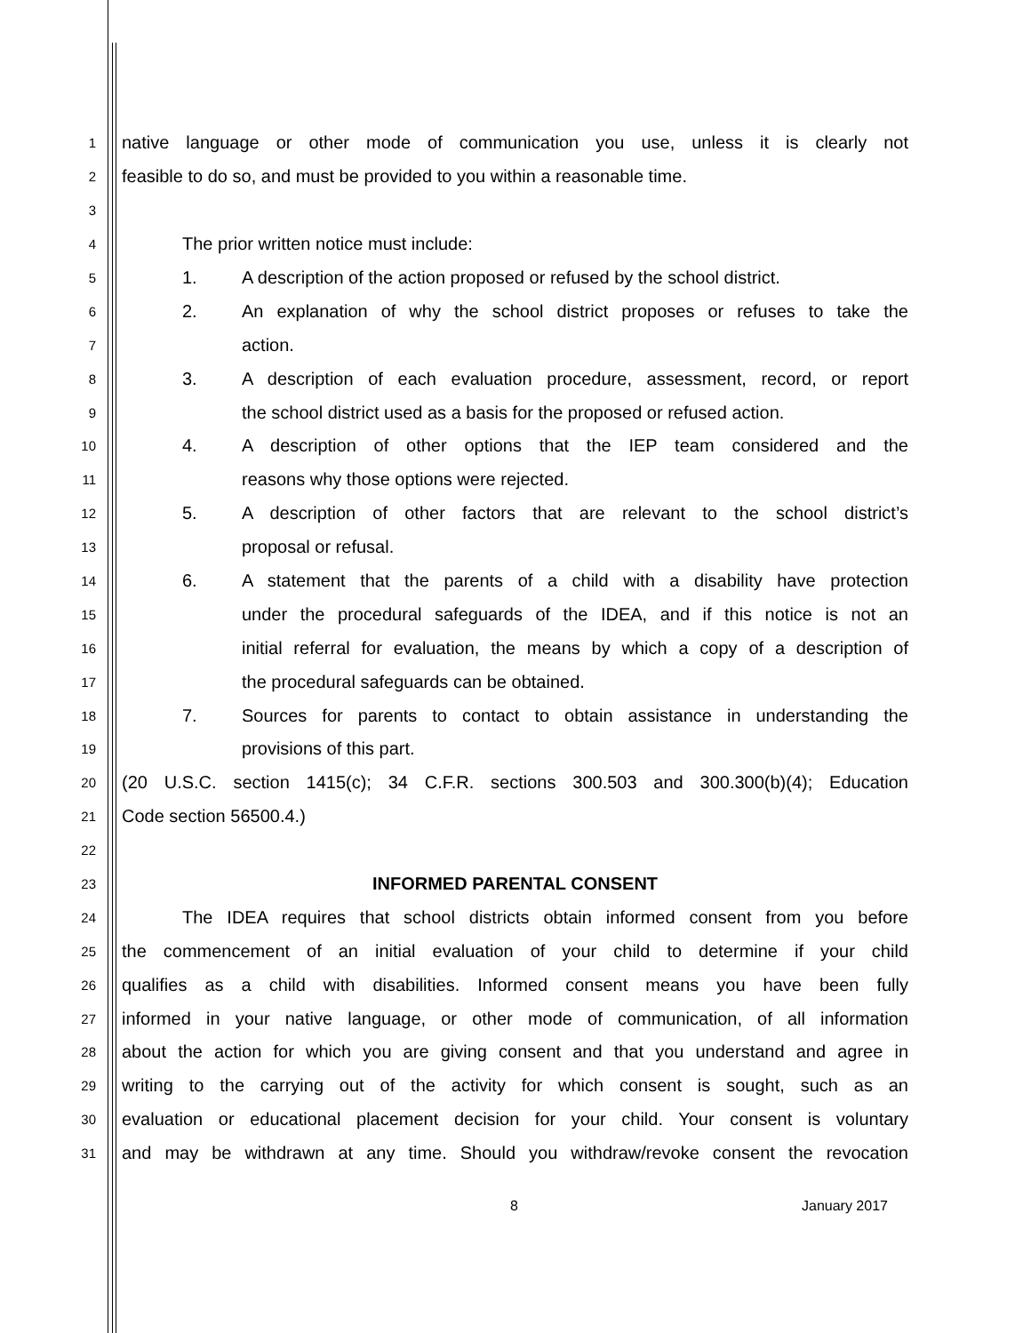1
native language or other mode of communication you use, unless it is clearly not
2
feasible to do so, and must be provided to you within a reasonable time.
3
4
The prior written notice must include:
5
1. A description of the action proposed or refused by the school district.
6
2. An explanation of why the school district proposes or refuses to take the
7
action.
8
3. A description of each evaluation procedure, assessment, record, or report
9
the school district used as a basis for the proposed or refused action.
10
4. A description of other options that the IEP team considered and the
11
reasons why those options were rejected.
12
5. A description of other factors that are relevant to the school district’s
13
proposal or refusal.
14
6. A statement that the parents of a child with a disability have protection
15
under the procedural safeguards of the IDEA, and if this notice is not an
16
initial referral for evaluation, the means by which a copy of a description of
17
the procedural safeguards can be obtained.
18
7. Sources for parents to contact to obtain assistance in understanding the
19
provisions of this part.
20
(20 U.S.C. section 1415(c); 34 C.F.R. sections 300.503 and 300.300(b)(4); Education
21
Code section 56500.4.)
22
23
INFORMED PARENTAL CONSENT
24
The IDEA requires that school districts obtain informed consent from you before
25
the commencement of an initial evaluation of your child to determine if your child
26
qualifies as a child with disabilities. Informed consent means you have been fully
27
informed in your native language, or other mode of communication, of all information
28
about the action for which you are giving consent and that you understand and agree in
29
writing to the carrying out of the activity for which consent is sought, such as an
30
evaluation or educational placement decision for your child. Your consent is voluntary
31
and may be withdrawn at any time. Should you withdraw/revoke consent the revocation
8 January 2017